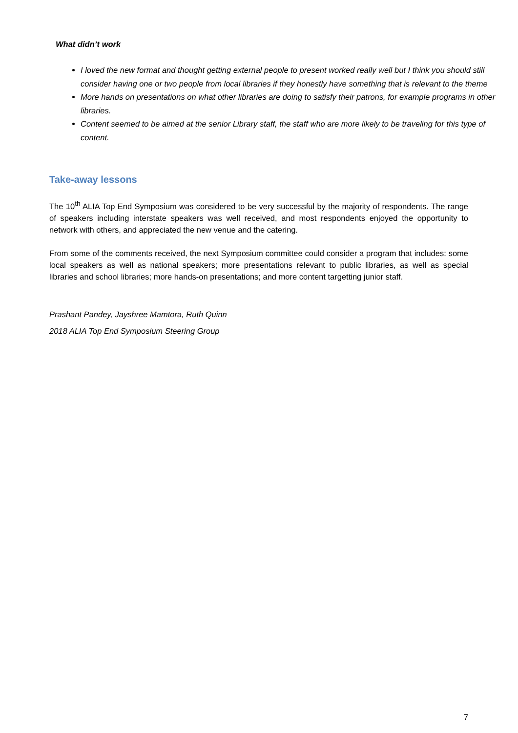What didn’t work
I loved the new format and thought getting external people to present worked really well but I think you should still consider having one or two people from local libraries if they honestly have something that is relevant to the theme
More hands on presentations on what other libraries are doing to satisfy their patrons, for example programs in other libraries.
Content seemed to be aimed at the senior Library staff, the staff who are more likely to be traveling for this type of content.
Take-away lessons
The 10<sup>th</sup> ALIA Top End Symposium was considered to be very successful by the majority of respondents. The range of speakers including interstate speakers was well received, and most respondents enjoyed the opportunity to network with others, and appreciated the new venue and the catering.
From some of the comments received, the next Symposium committee could consider a program that includes: some local speakers as well as national speakers; more presentations relevant to public libraries, as well as special libraries and school libraries; more hands-on presentations; and more content targetting junior staff.
Prashant Pandey, Jayshree Mamtora, Ruth Quinn
2018 ALIA Top End Symposium Steering Group
7